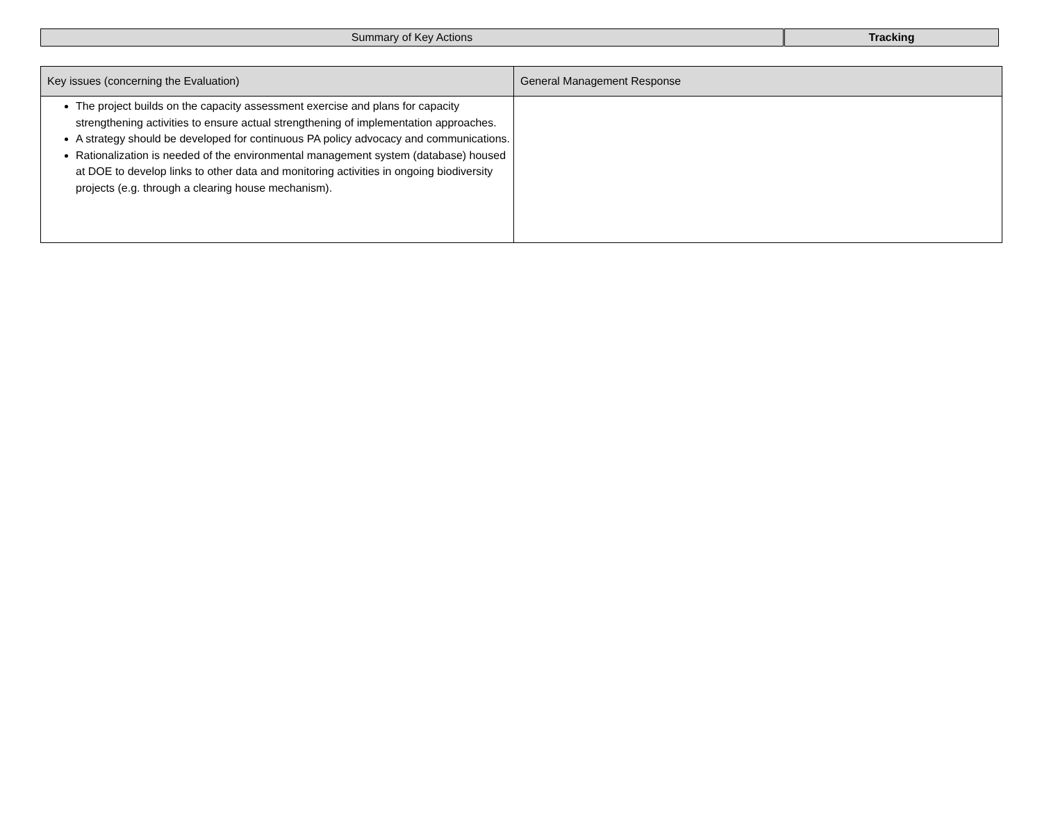| Summary of Key Actions | Tracking |
| Key issues (concerning the Evaluation) | General Management Response |
| --- | --- |
| The project builds on the capacity assessment exercise and plans for capacity strengthening activities to ensure actual strengthening of implementation approaches. A strategy should be developed for continuous PA policy advocacy and communications. Rationalization is needed of the environmental management system (database) housed at DOE to develop links to other data and monitoring activities in ongoing biodiversity projects (e.g. through a clearing house mechanism). | |